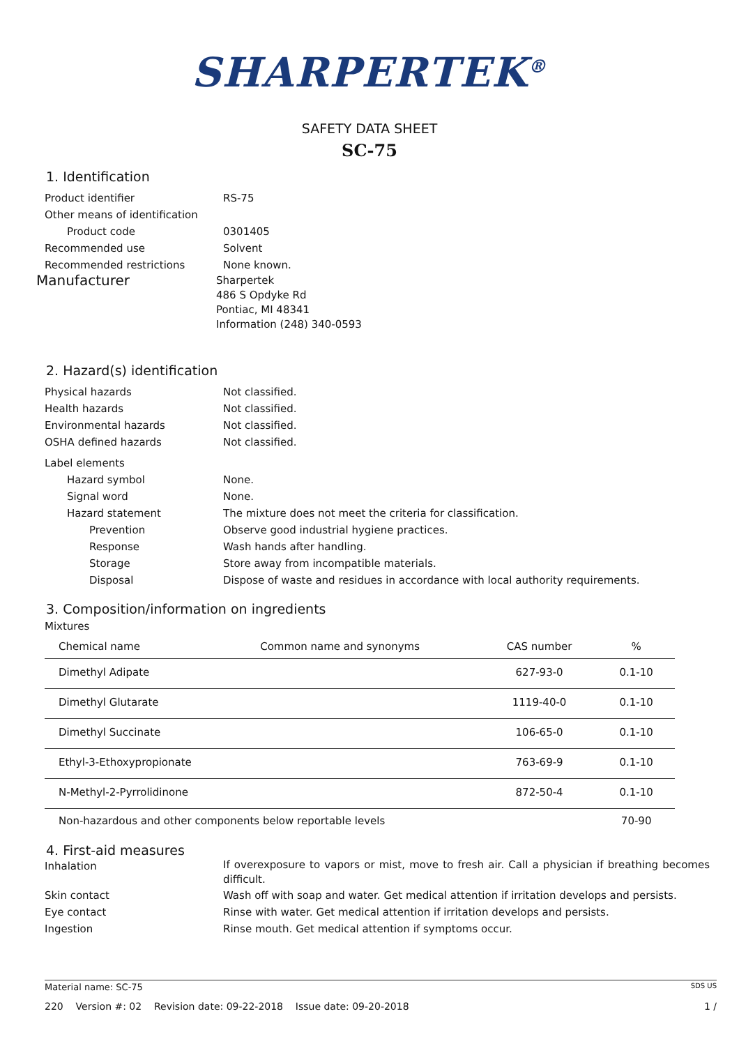SHARPERTEK<sup>®</sup>
SAFETY DATA SHEET
SC-75
1. Identification
Product identifier RS-75
Other means of identification
Product code 0301405
Recommended use Solvent
Recommended restrictions None known.
Manufacturer
Sharpertek
486 S Opdyke Rd
Pontiac, MI 48341
Information (248) 340-0593
2. Hazard(s) identification
Physical hazards Not classified.
Health hazards Not classified.
Environmental hazards Not classified.
OSHA defined hazards Not classified.
Label elements
Hazard symbol None.
Signal word None.
Hazard statement The mixture does not meet the criteria for classification.
Prevention Observe good industrial hygiene practices.
Response Wash hands after handling.
Storage Store away from incompatible materials.
Disposal Dispose of waste and residues in accordance with local authority requirements.
3. Composition/information on ingredients
Mixtures
| Chemical name | Common name and synonyms | CAS number | % |
| --- | --- | --- | --- |
| Dimethyl Adipate | | 627-93-0 | 0.1-10 |
| Dimethyl Glutarate | | 1119-40-0 | 0.1-10 |
| Dimethyl Succinate | | 106-65-0 | 0.1-10 |
| Ethyl-3-Ethoxypropionate | | 763-69-9 | 0.1-10 |
| N-Methyl-2-Pyrrolidinone | | 872-50-4 | 0.1-10 |
| Non-hazardous and other components below reportable levels | | | 70-90 |
4. First-aid measures
Inhalation
If overexposure to vapors or mist, move to fresh air. Call a physician if breathing becomes difficult.
Skin contact Wash off with soap and water. Get medical attention if irritation develops and persists.
Eye contact Rinse with water. Get medical attention if irritation develops and persists.
Ingestion Rinse mouth. Get medical attention if symptoms occur.
Material name: SC-75 SDS US
220 Version #: 02 Revision date: 09-22-2018 Issue date: 09-20-2018 1 /